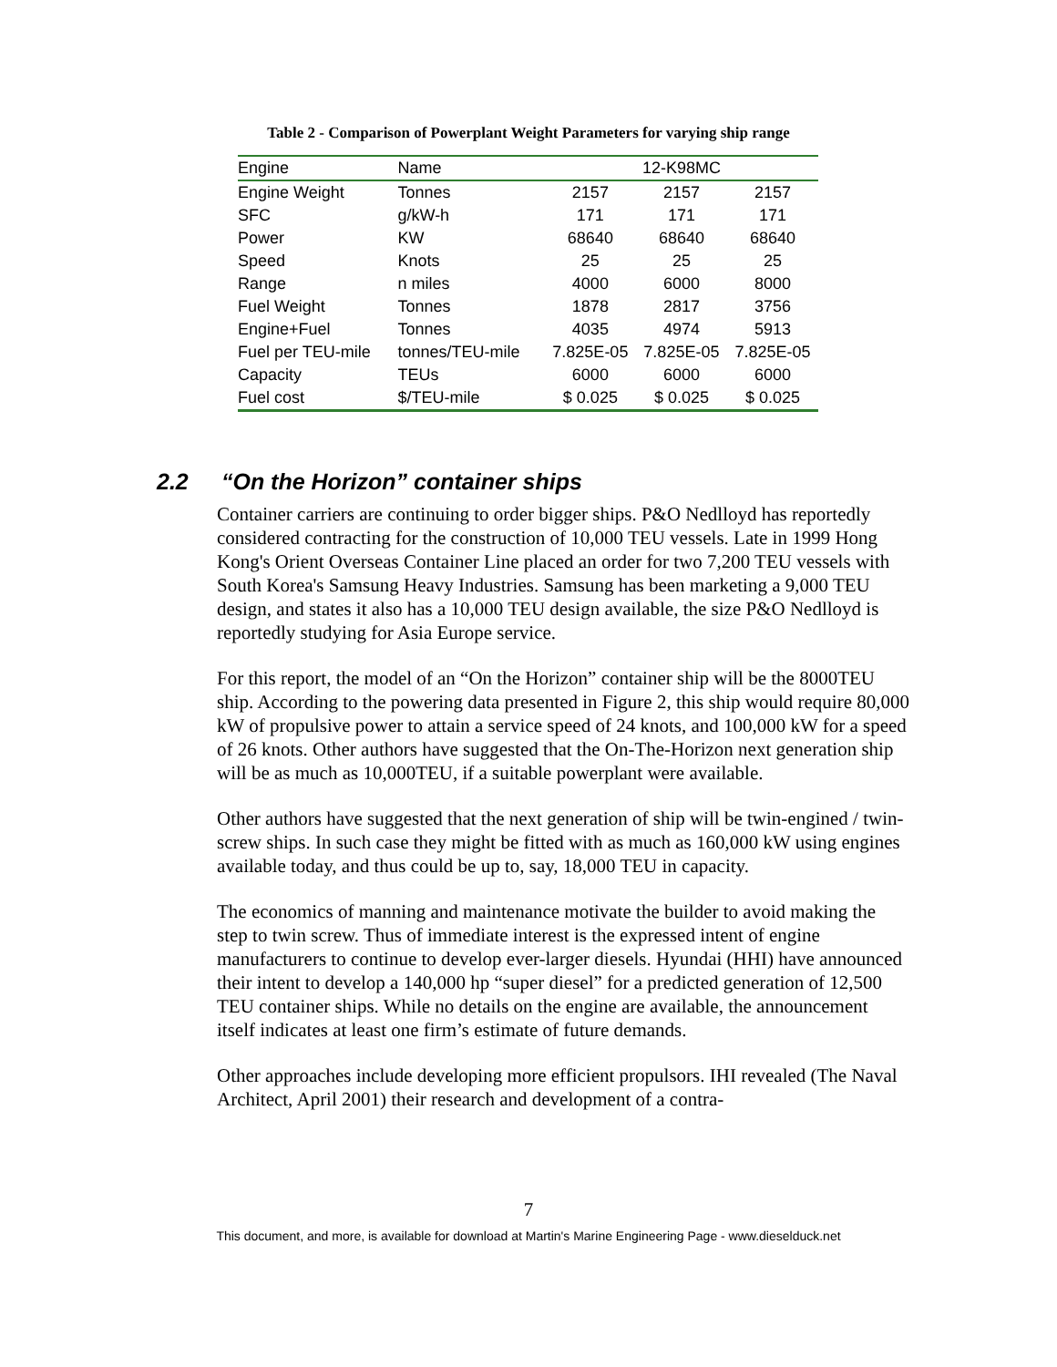Table 2 - Comparison of Powerplant Weight Parameters for varying ship range
| Engine | Name | 12-K98MC | | |
| Engine Weight | Tonnes | 2157 | 2157 | 2157 |
| SFC | g/kW-h | 171 | 171 | 171 |
| Power | KW | 68640 | 68640 | 68640 |
| Speed | Knots | 25 | 25 | 25 |
| Range | n miles | 4000 | 6000 | 8000 |
| Fuel Weight | Tonnes | 1878 | 2817 | 3756 |
| Engine+Fuel | Tonnes | 4035 | 4974 | 5913 |
| Fuel per TEU-mile | tonnes/TEU-mile | 7.825E-05 | 7.825E-05 | 7.825E-05 |
| Capacity | TEUs | 6000 | 6000 | 6000 |
| Fuel cost | $/TEU-mile | $ 0.025 | $ 0.025 | $ 0.025 |
2.2 “On the Horizon” container ships
Container carriers are continuing to order bigger ships. P&O Nedlloyd has reportedly considered contracting for the construction of 10,000 TEU vessels. Late in 1999 Hong Kong's Orient Overseas Container Line placed an order for two 7,200 TEU vessels with South Korea's Samsung Heavy Industries. Samsung has been marketing a 9,000 TEU design, and states it also has a 10,000 TEU design available, the size P&O Nedlloyd is reportedly studying for Asia Europe service.
For this report, the model of an “On the Horizon” container ship will be the 8000TEU ship. According to the powering data presented in Figure 2, this ship would require 80,000 kW of propulsive power to attain a service speed of 24 knots, and 100,000 kW for a speed of 26 knots. Other authors have suggested that the On-The-Horizon next generation ship will be as much as 10,000TEU, if a suitable powerplant were available.
Other authors have suggested that the next generation of ship will be twin-engined / twin-screw ships. In such case they might be fitted with as much as 160,000 kW using engines available today, and thus could be up to, say, 18,000 TEU in capacity.
The economics of manning and maintenance motivate the builder to avoid making the step to twin screw. Thus of immediate interest is the expressed intent of engine manufacturers to continue to develop ever-larger diesels. Hyundai (HHI) have announced their intent to develop a 140,000 hp “super diesel” for a predicted generation of 12,500 TEU container ships. While no details on the engine are available, the announcement itself indicates at least one firm’s estimate of future demands.
Other approaches include developing more efficient propulsors. IHI revealed (The Naval Architect, April 2001) their research and development of a contra-
7
This document, and more, is available for download at Martin's Marine Engineering Page - www.dieselduck.net